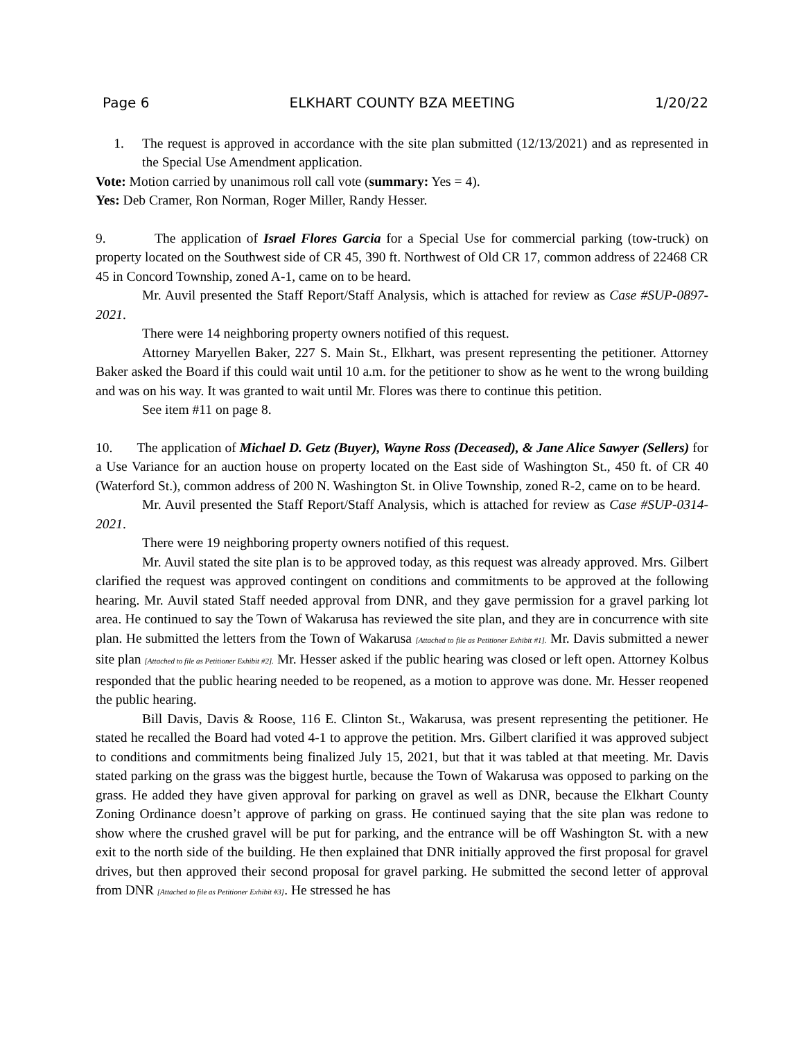Page 6 ELKHART COUNTY BZA MEETING 1/20/22
1. The request is approved in accordance with the site plan submitted (12/13/2021) and as represented in the Special Use Amendment application.
Vote: Motion carried by unanimous roll call vote (summary: Yes = 4).
Yes: Deb Cramer, Ron Norman, Roger Miller, Randy Hesser.
9. The application of Israel Flores Garcia for a Special Use for commercial parking (tow-truck) on property located on the Southwest side of CR 45, 390 ft. Northwest of Old CR 17, common address of 22468 CR 45 in Concord Township, zoned A-1, came on to be heard.
Mr. Auvil presented the Staff Report/Staff Analysis, which is attached for review as Case #SUP-0897-2021.
There were 14 neighboring property owners notified of this request.
Attorney Maryellen Baker, 227 S. Main St., Elkhart, was present representing the petitioner. Attorney Baker asked the Board if this could wait until 10 a.m. for the petitioner to show as he went to the wrong building and was on his way. It was granted to wait until Mr. Flores was there to continue this petition.
See item #11 on page 8.
10. The application of Michael D. Getz (Buyer), Wayne Ross (Deceased), & Jane Alice Sawyer (Sellers) for a Use Variance for an auction house on property located on the East side of Washington St., 450 ft. of CR 40 (Waterford St.), common address of 200 N. Washington St. in Olive Township, zoned R-2, came on to be heard.
Mr. Auvil presented the Staff Report/Staff Analysis, which is attached for review as Case #SUP-0314-2021.
There were 19 neighboring property owners notified of this request.
Mr. Auvil stated the site plan is to be approved today, as this request was already approved. Mrs. Gilbert clarified the request was approved contingent on conditions and commitments to be approved at the following hearing. Mr. Auvil stated Staff needed approval from DNR, and they gave permission for a gravel parking lot area. He continued to say the Town of Wakarusa has reviewed the site plan, and they are in concurrence with site plan. He submitted the letters from the Town of Wakarusa [Attached to file as Petitioner Exhibit #1]. Mr. Davis submitted a newer site plan [Attached to file as Petitioner Exhibit #2]. Mr. Hesser asked if the public hearing was closed or left open. Attorney Kolbus responded that the public hearing needed to be reopened, as a motion to approve was done. Mr. Hesser reopened the public hearing.
Bill Davis, Davis & Roose, 116 E. Clinton St., Wakarusa, was present representing the petitioner. He stated he recalled the Board had voted 4-1 to approve the petition. Mrs. Gilbert clarified it was approved subject to conditions and commitments being finalized July 15, 2021, but that it was tabled at that meeting. Mr. Davis stated parking on the grass was the biggest hurtle, because the Town of Wakarusa was opposed to parking on the grass. He added they have given approval for parking on gravel as well as DNR, because the Elkhart County Zoning Ordinance doesn’t approve of parking on grass. He continued saying that the site plan was redone to show where the crushed gravel will be put for parking, and the entrance will be off Washington St. with a new exit to the north side of the building. He then explained that DNR initially approved the first proposal for gravel drives, but then approved their second proposal for gravel parking. He submitted the second letter of approval from DNR [Attached to file as Petitioner Exhibit #3]. He stressed he has